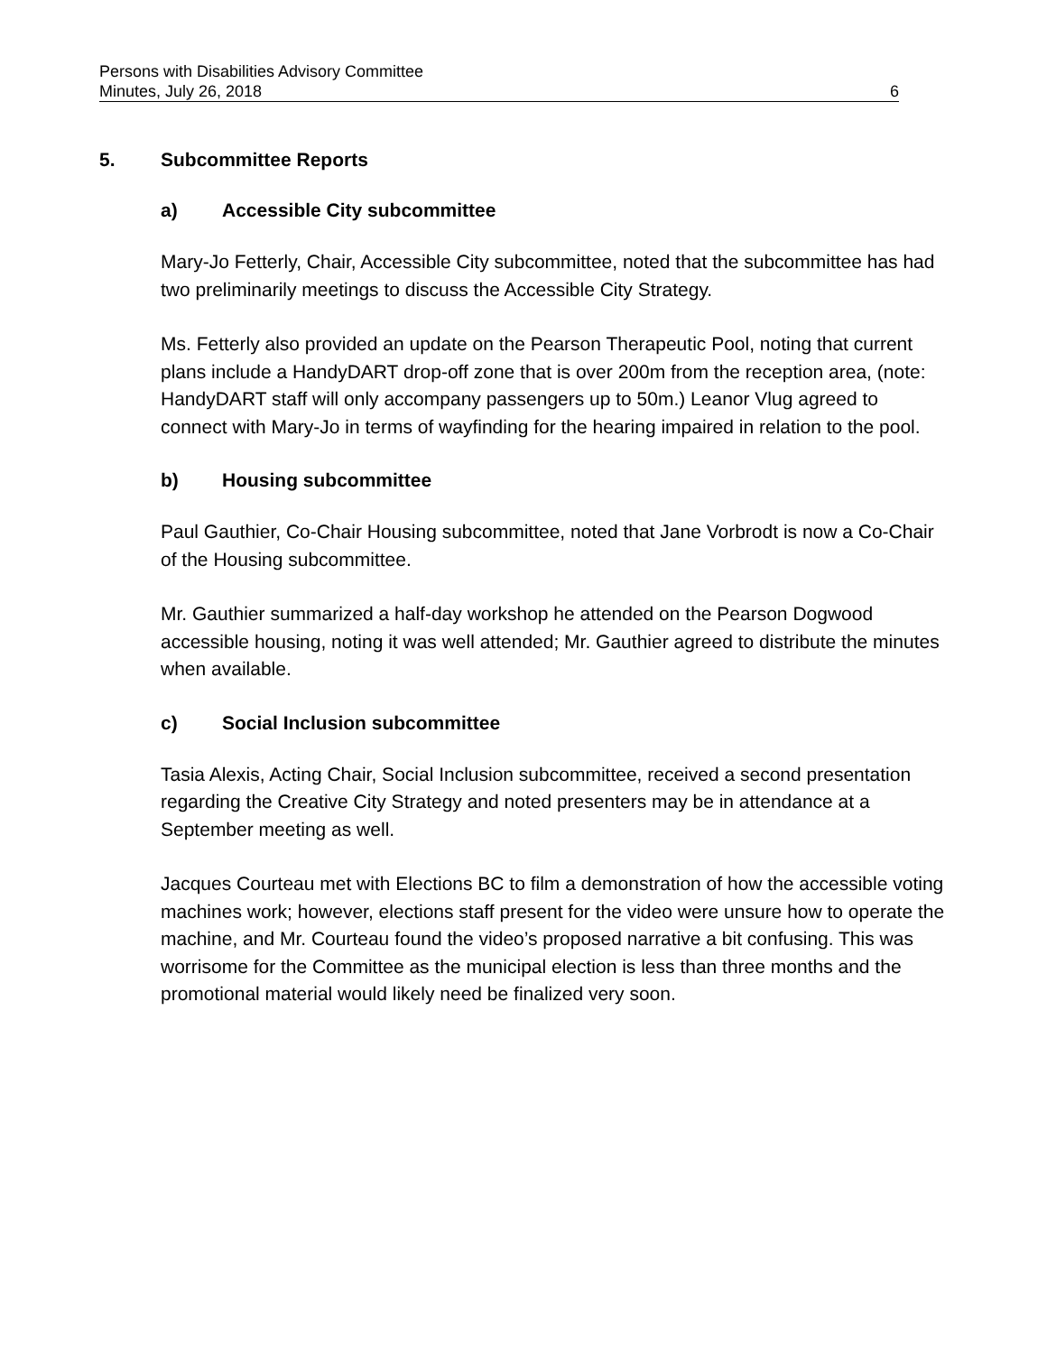Persons with Disabilities Advisory Committee
Minutes, July 26, 2018 6
5. Subcommittee Reports
a) Accessible City subcommittee
Mary-Jo Fetterly, Chair, Accessible City subcommittee, noted that the subcommittee has had two preliminarily meetings to discuss the Accessible City Strategy.
Ms. Fetterly also provided an update on the Pearson Therapeutic Pool, noting that current plans include a HandyDART drop-off zone that is over 200m from the reception area, (note: HandyDART staff will only accompany passengers up to 50m.) Leanor Vlug agreed to connect with Mary-Jo in terms of wayfinding for the hearing impaired in relation to the pool.
b) Housing subcommittee
Paul Gauthier, Co-Chair Housing subcommittee, noted that Jane Vorbrodt is now a Co-Chair of the Housing subcommittee.
Mr. Gauthier summarized a half-day workshop he attended on the Pearson Dogwood accessible housing, noting it was well attended; Mr. Gauthier agreed to distribute the minutes when available.
c) Social Inclusion subcommittee
Tasia Alexis, Acting Chair, Social Inclusion subcommittee, received a second presentation regarding the Creative City Strategy and noted presenters may be in attendance at a September meeting as well.
Jacques Courteau met with Elections BC to film a demonstration of how the accessible voting machines work; however, elections staff present for the video were unsure how to operate the machine, and Mr. Courteau found the video’s proposed narrative a bit confusing. This was worrisome for the Committee as the municipal election is less than three months and the promotional material would likely need be finalized very soon.